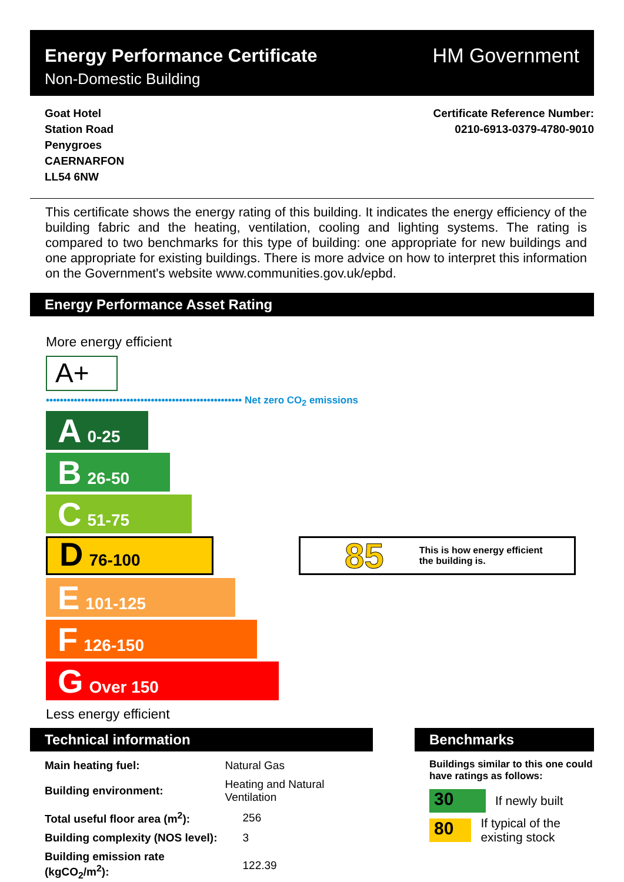Energy Performance Certificate
Non-Domestic Building
HM Government
Goat Hotel
Station Road
Penygroes
CAERNARFON
LL54 6NW
Certificate Reference Number:
0210-6913-0379-4780-9010
This certificate shows the energy rating of this building. It indicates the energy efficiency of the building fabric and the heating, ventilation, cooling and lighting systems. The rating is compared to two benchmarks for this type of building: one appropriate for new buildings and one appropriate for existing buildings. There is more advice on how to interpret this information on the Government's website www.communities.gov.uk/epbd.
Energy Performance Asset Rating
More energy efficient
A+
•••••••••••••••••••••••••••••••••••••••••••••••••••••••• Net zero CO<sub>2</sub> emissions
A 0-25
B 26-50
C 51-75
D 76-100
85 This is how energy efficient
the building is.
E 101-125
F 126-150
G Over 150
Less energy efficient
Technical information
| Main heating fuel: | Natural Gas |
| Building environment: | Heating and Natural Ventilation |
| Total useful floor area (m<sup>2</sup>): | 256 |
| Building complexity (NOS level): | 3 |
| Building emission rate (kgCO<sub>2</sub>/m<sup>2</sup>): | 122.39 |
Benchmarks
Buildings similar to this one could have ratings as follows:
30 If newly built
80 If typical of the existing stock